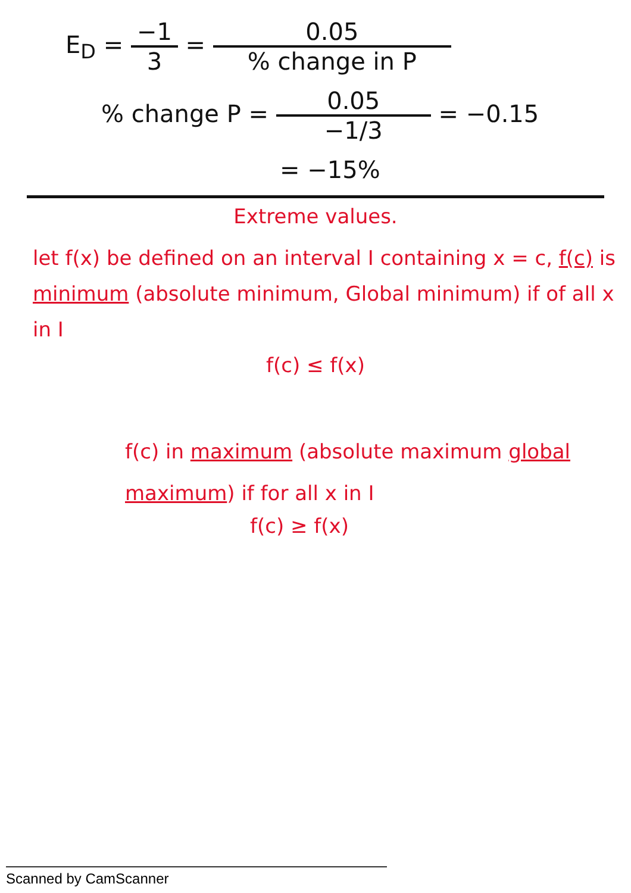E<sub>D</sub> = −1 3 = 0.05% change in P
% change P = 0.05 −1/3 = −0.15
= −15%
Extreme values.
let f(x) be defined on an interval I containing x = c, f(c) is minimum (absolute minimum, Global minimum) if of all x in I
f(c) ≤ f(x)
f(c) in maximum (absolute maximum global maximum) if for all x in I
f(c) ≥ f(x)
Scanned by CamScanner